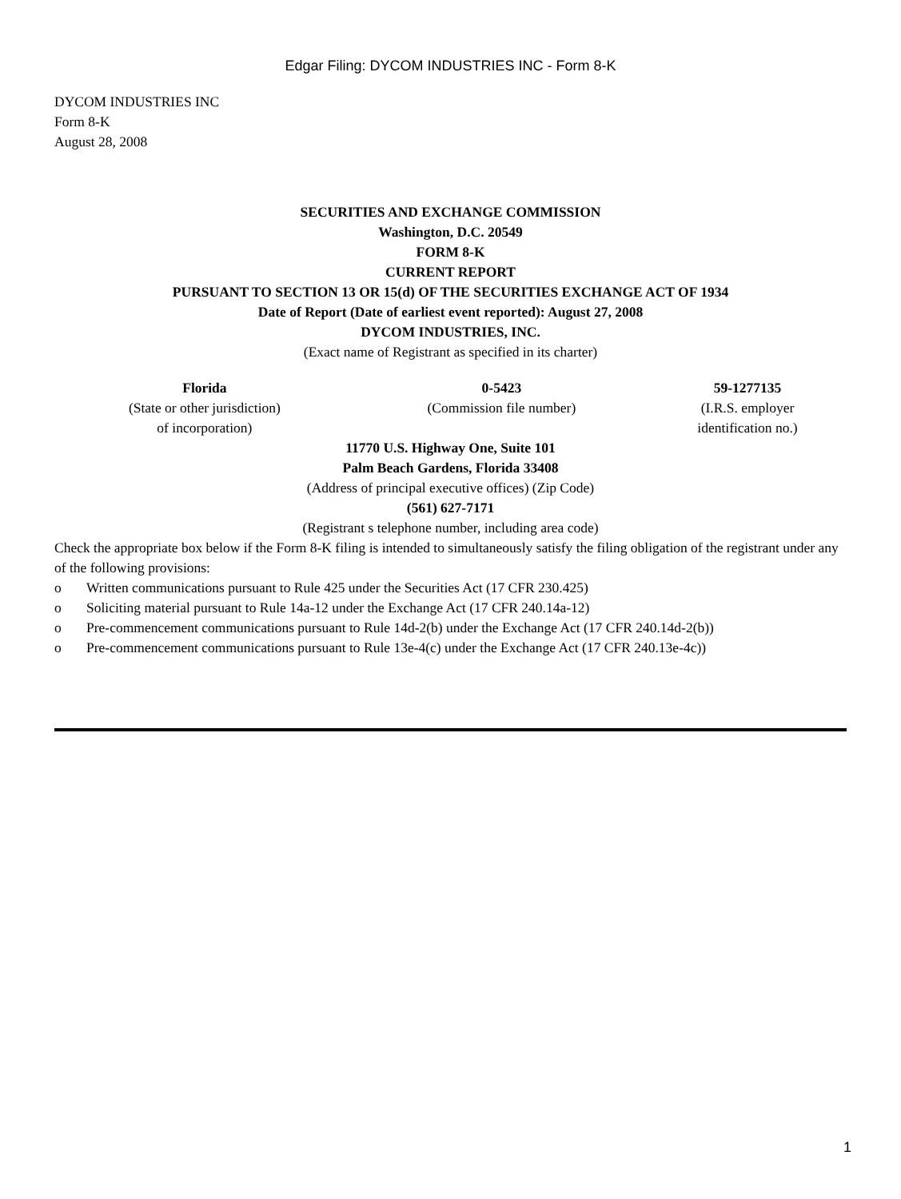Edgar Filing: DYCOM INDUSTRIES INC - Form 8-K
DYCOM INDUSTRIES INC
Form 8-K
August 28, 2008
SECURITIES AND EXCHANGE COMMISSION
Washington, D.C. 20549
FORM 8-K
CURRENT REPORT
PURSUANT TO SECTION 13 OR 15(d) OF THE SECURITIES EXCHANGE ACT OF 1934
Date of Report (Date of earliest event reported): August 27, 2008
DYCOM INDUSTRIES, INC.
(Exact name of Registrant as specified in its charter)
| Florida (State or other jurisdiction) of incorporation) | 0-5423 (Commission file number) | 59-1277135 (I.R.S. employer identification no.) |
11770 U.S. Highway One, Suite 101
Palm Beach Gardens, Florida 33408
(Address of principal executive offices) (Zip Code)
(561) 627-7171
(Registrant s telephone number, including area code)
Check the appropriate box below if the Form 8-K filing is intended to simultaneously satisfy the filing obligation of the registrant under any of the following provisions:
o Written communications pursuant to Rule 425 under the Securities Act (17 CFR 230.425)
o Soliciting material pursuant to Rule 14a-12 under the Exchange Act (17 CFR 240.14a-12)
o Pre-commencement communications pursuant to Rule 14d-2(b) under the Exchange Act (17 CFR 240.14d-2(b))
o Pre-commencement communications pursuant to Rule 13e-4(c) under the Exchange Act (17 CFR 240.13e-4c))
1